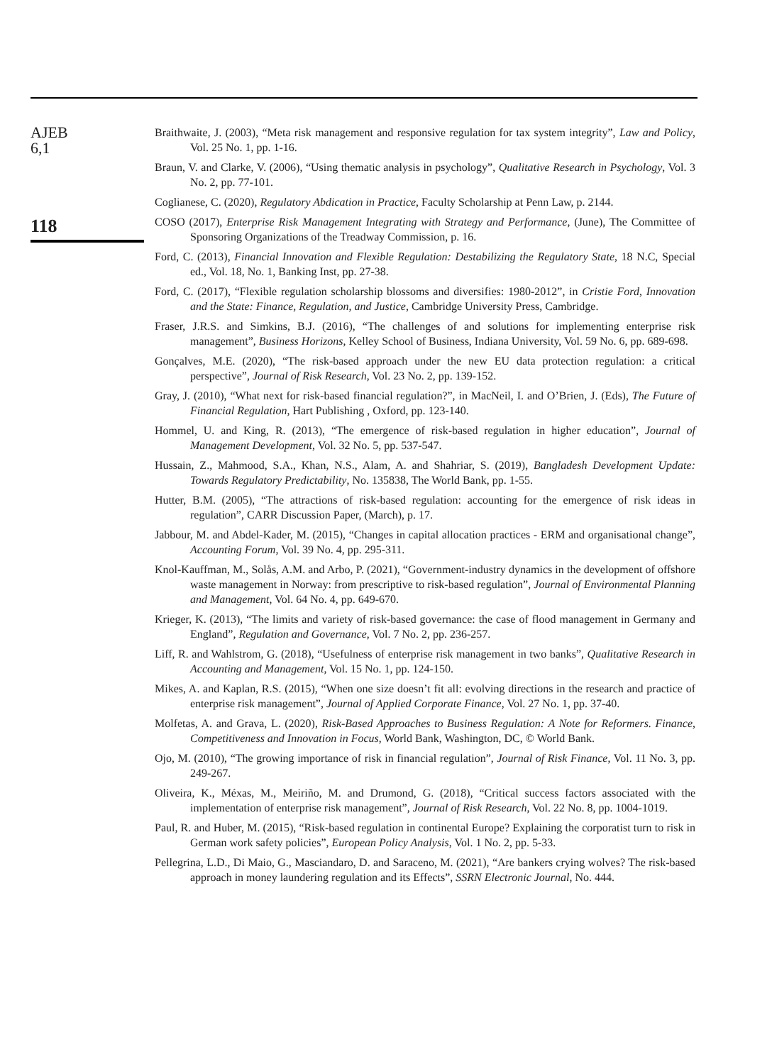AJEB
6,1
118
Braithwaite, J. (2003), “Meta risk management and responsive regulation for tax system integrity”, Law and Policy, Vol. 25 No. 1, pp. 1-16.
Braun, V. and Clarke, V. (2006), “Using thematic analysis in psychology”, Qualitative Research in Psychology, Vol. 3 No. 2, pp. 77-101.
Coglianese, C. (2020), Regulatory Abdication in Practice, Faculty Scholarship at Penn Law, p. 2144.
COSO (2017), Enterprise Risk Management Integrating with Strategy and Performance, (June), The Committee of Sponsoring Organizations of the Treadway Commission, p. 16.
Ford, C. (2013), Financial Innovation and Flexible Regulation: Destabilizing the Regulatory State, 18 N.C, Special ed., Vol. 18, No. 1, Banking Inst, pp. 27-38.
Ford, C. (2017), “Flexible regulation scholarship blossoms and diversifies: 1980-2012”, in Cristie Ford, Innovation and the State: Finance, Regulation, and Justice, Cambridge University Press, Cambridge.
Fraser, J.R.S. and Simkins, B.J. (2016), “The challenges of and solutions for implementing enterprise risk management”, Business Horizons, Kelley School of Business, Indiana University, Vol. 59 No. 6, pp. 689-698.
Gonçalves, M.E. (2020), “The risk-based approach under the new EU data protection regulation: a critical perspective”, Journal of Risk Research, Vol. 23 No. 2, pp. 139-152.
Gray, J. (2010), “What next for risk-based financial regulation?”, in MacNeil, I. and O’Brien, J. (Eds), The Future of Financial Regulation, Hart Publishing , Oxford, pp. 123-140.
Hommel, U. and King, R. (2013), “The emergence of risk-based regulation in higher education”, Journal of Management Development, Vol. 32 No. 5, pp. 537-547.
Hussain, Z., Mahmood, S.A., Khan, N.S., Alam, A. and Shahriar, S. (2019), Bangladesh Development Update: Towards Regulatory Predictability, No. 135838, The World Bank, pp. 1-55.
Hutter, B.M. (2005), “The attractions of risk-based regulation: accounting for the emergence of risk ideas in regulation”, CARR Discussion Paper, (March), p. 17.
Jabbour, M. and Abdel-Kader, M. (2015), “Changes in capital allocation practices - ERM and organisational change”, Accounting Forum, Vol. 39 No. 4, pp. 295-311.
Knol-Kauffman, M., Solås, A.M. and Arbo, P. (2021), “Government-industry dynamics in the development of offshore waste management in Norway: from prescriptive to risk-based regulation”, Journal of Environmental Planning and Management, Vol. 64 No. 4, pp. 649-670.
Krieger, K. (2013), “The limits and variety of risk-based governance: the case of flood management in Germany and England”, Regulation and Governance, Vol. 7 No. 2, pp. 236-257.
Liff, R. and Wahlstrom, G. (2018), “Usefulness of enterprise risk management in two banks”, Qualitative Research in Accounting and Management, Vol. 15 No. 1, pp. 124-150.
Mikes, A. and Kaplan, R.S. (2015), “When one size doesn’t fit all: evolving directions in the research and practice of enterprise risk management”, Journal of Applied Corporate Finance, Vol. 27 No. 1, pp. 37-40.
Molfetas, A. and Grava, L. (2020), Risk-Based Approaches to Business Regulation: A Note for Reformers. Finance, Competitiveness and Innovation in Focus, World Bank, Washington, DC, © World Bank.
Ojo, M. (2010), “The growing importance of risk in financial regulation”, Journal of Risk Finance, Vol. 11 No. 3, pp. 249-267.
Oliveira, K., Méxas, M., Meiriño, M. and Drumond, G. (2018), “Critical success factors associated with the implementation of enterprise risk management”, Journal of Risk Research, Vol. 22 No. 8, pp. 1004-1019.
Paul, R. and Huber, M. (2015), “Risk-based regulation in continental Europe? Explaining the corporatist turn to risk in German work safety policies”, European Policy Analysis, Vol. 1 No. 2, pp. 5-33.
Pellegrina, L.D., Di Maio, G., Masciandaro, D. and Saraceno, M. (2021), “Are bankers crying wolves? The risk-based approach in money laundering regulation and its Effects”, SSRN Electronic Journal, No. 444.